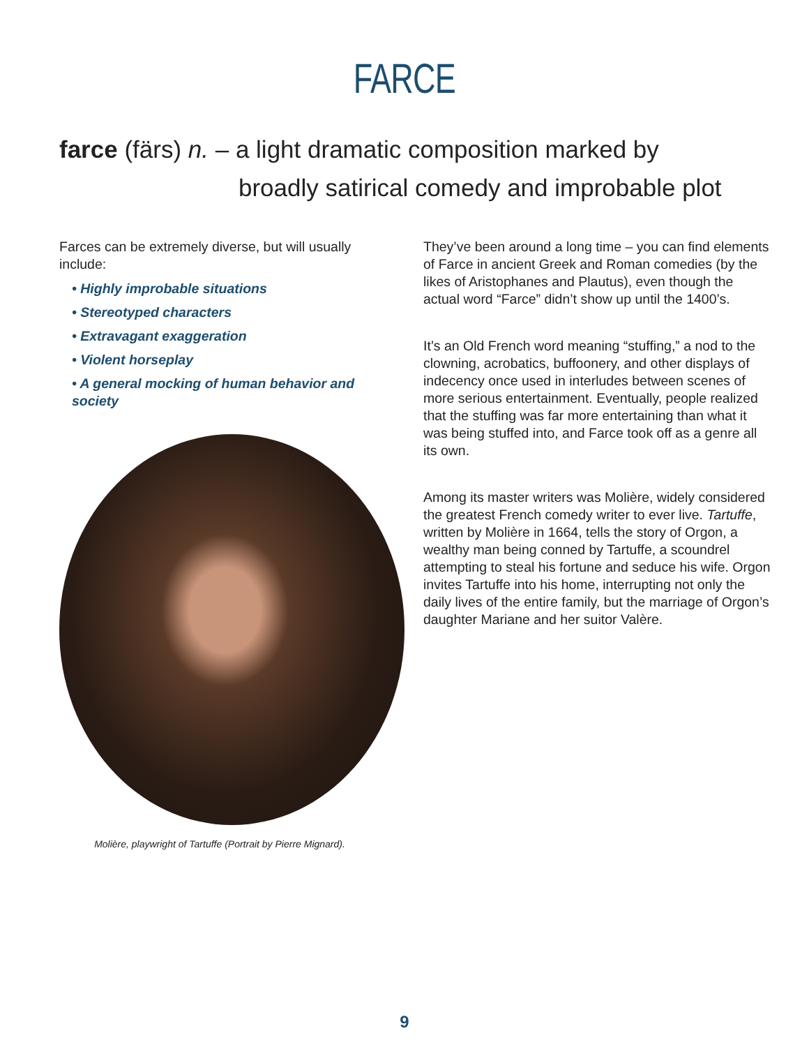FARCE
farce (färs) n. – a light dramatic composition marked by
broadly satirical comedy and improbable plot
Farces can be extremely diverse, but will usually include:
• Highly improbable situations
• Stereotyped characters
• Extravagant exaggeration
• Violent horseplay
• A general mocking of human behavior and society
Molière, playwright of Tartuffe (Portrait by Pierre Mignard).
They’ve been around a long time – you can find elements of Farce in ancient Greek and Roman comedies (by the likes of Aristophanes and Plautus), even though the actual word “Farce” didn’t show up until the 1400’s.
It’s an Old French word meaning “stuffing,” a nod to the clowning, acrobatics, buffoonery, and other displays of indecency once used in interludes between scenes of more serious entertainment. Eventually, people realized that the stuffing was far more entertaining than what it was being stuffed into, and Farce took off as a genre all its own.
Among its master writers was Molière, widely considered the greatest French comedy writer to ever live. Tartuffe, written by Molière in 1664, tells the story of Orgon, a wealthy man being conned by Tartuffe, a scoundrel attempting to steal his fortune and seduce his wife. Orgon invites Tartuffe into his home, interrupting not only the daily lives of the entire family, but the marriage of Orgon’s daughter Mariane and her suitor Valère.
9